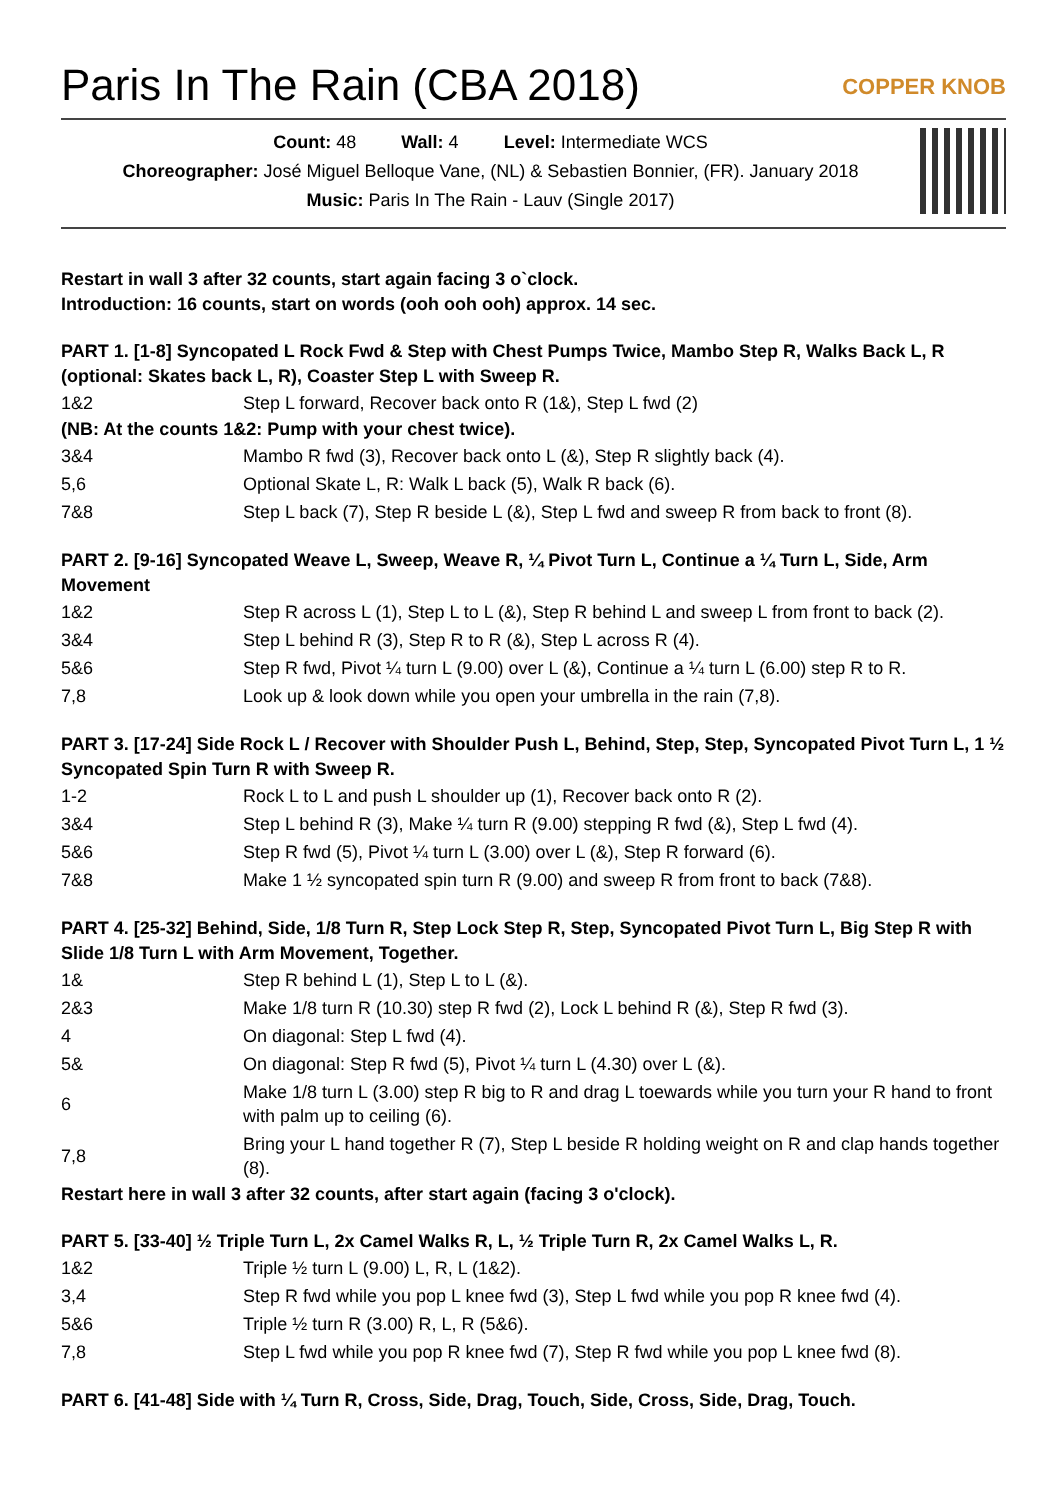Paris In The Rain (CBA 2018)
COPPER KNOB
Count: 48 Wall: 4 Level: Intermediate WCS
Choreographer: José Miguel Belloque Vane, (NL) & Sebastien Bonnier, (FR). January 2018
Music: Paris In The Rain - Lauv (Single 2017)
Restart in wall 3 after 32 counts, start again facing 3 o`clock.
Introduction: 16 counts, start on words (ooh ooh ooh) approx. 14 sec.
PART 1. [1-8] Syncopated L Rock Fwd & Step with Chest Pumps Twice, Mambo Step R, Walks Back L, R (optional: Skates back L, R), Coaster Step L with Sweep R.
| 1&2 | Step L forward, Recover back onto R (1&), Step L fwd (2) |
(NB: At the counts 1&2: Pump with your chest twice).
| 3&4 | Mambo R fwd (3), Recover back onto L (&), Step R slightly back (4). |
| 5,6 | Optional Skate L, R: Walk L back (5), Walk R back (6). |
| 7&8 | Step L back (7), Step R beside L (&), Step L fwd and sweep R from back to front (8). |
PART 2. [9-16] Syncopated Weave L, Sweep, Weave R, ¼ Pivot Turn L, Continue a ¼ Turn L, Side, Arm Movement
| 1&2 | Step R across L (1), Step L to L (&), Step R behind L and sweep L from front to back (2). |
| 3&4 | Step L behind R (3), Step R to R (&), Step L across R (4). |
| 5&6 | Step R fwd, Pivot ¼ turn L (9.00) over L (&), Continue a ¼ turn L (6.00) step R to R. |
| 7,8 | Look up & look down while you open your umbrella in the rain (7,8). |
PART 3. [17-24] Side Rock L / Recover with Shoulder Push L, Behind, Step, Step, Syncopated Pivot Turn L, 1 ½ Syncopated Spin Turn R with Sweep R.
| 1-2 | Rock L to L and push L shoulder up (1), Recover back onto R (2). |
| 3&4 | Step L behind R (3), Make ¼ turn R (9.00) stepping R fwd (&), Step L fwd (4). |
| 5&6 | Step R fwd (5), Pivot ¼ turn L (3.00) over L (&), Step R forward (6). |
| 7&8 | Make 1 ½ syncopated spin turn R (9.00) and sweep R from front to back (7&8). |
PART 4. [25-32] Behind, Side, 1/8 Turn R, Step Lock Step R, Step, Syncopated Pivot Turn L, Big Step R with Slide 1/8 Turn L with Arm Movement, Together.
| 1& | Step R behind L (1), Step L to L (&). |
| 2&3 | Make 1/8 turn R (10.30) step R fwd (2), Lock L behind R (&), Step R fwd (3). |
| 4 | On diagonal: Step L fwd (4). |
| 5& | On diagonal: Step R fwd (5), Pivot ¼ turn L (4.30) over L (&). |
| 6 | Make 1/8 turn L (3.00) step R big to R and drag L toewards while you turn your R hand to front with palm up to ceiling (6). |
| 7,8 | Bring your L hand together R (7), Step L beside R holding weight on R and clap hands together (8). |
Restart here in wall 3 after 32 counts, after start again (facing 3 o'clock).
PART 5. [33-40] ½ Triple Turn L, 2x Camel Walks R, L, ½ Triple Turn R, 2x Camel Walks L, R.
| 1&2 | Triple ½ turn L (9.00) L, R, L (1&2). |
| 3,4 | Step R fwd while you pop L knee fwd (3), Step L fwd while you pop R knee fwd (4). |
| 5&6 | Triple ½ turn R (3.00) R, L, R (5&6). |
| 7,8 | Step L fwd while you pop R knee fwd (7), Step R fwd while you pop L knee fwd (8). |
PART 6. [41-48] Side with ¼ Turn R, Cross, Side, Drag, Touch, Side, Cross, Side, Drag, Touch.